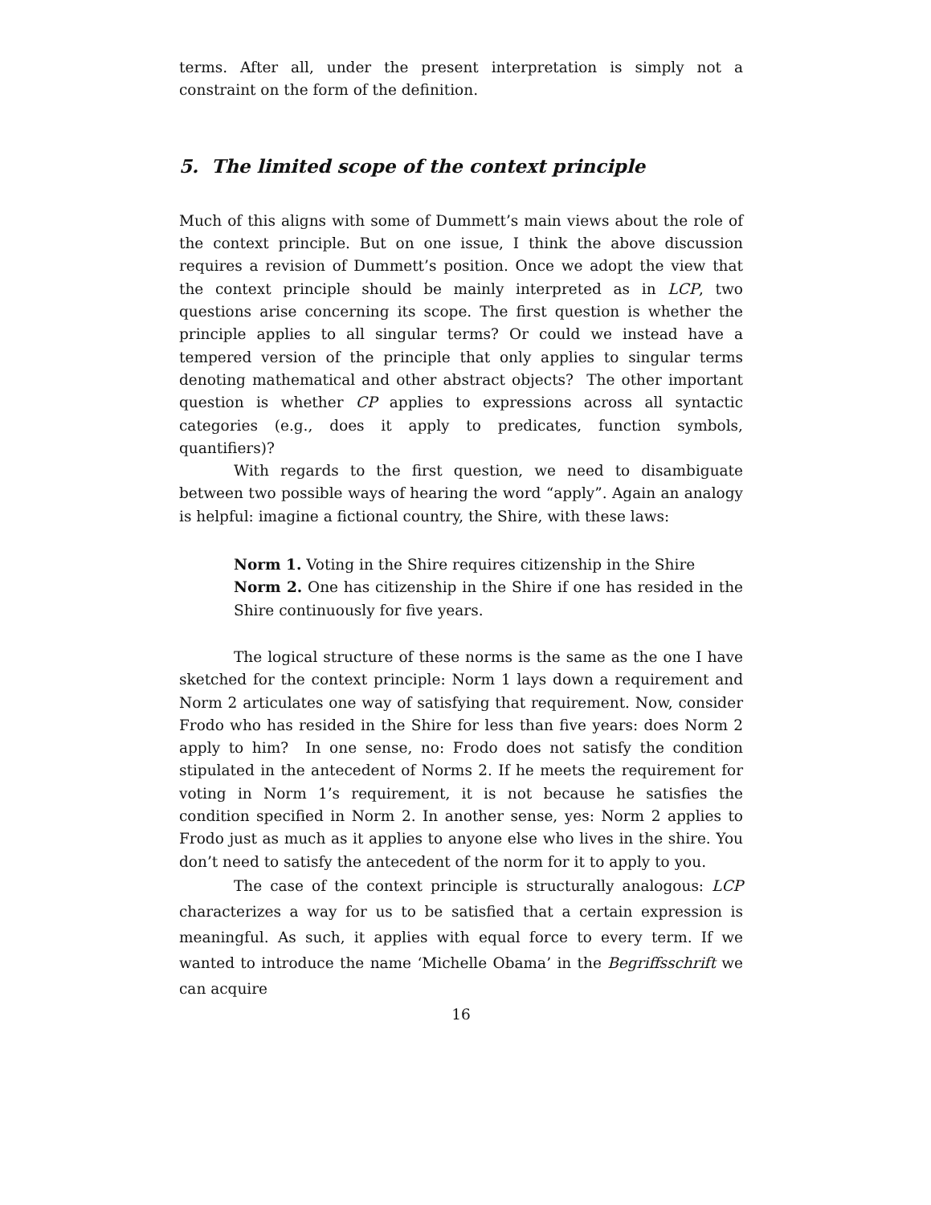terms. After all, under the present interpretation is simply not a constraint on the form of the definition.
5. The limited scope of the context principle
Much of this aligns with some of Dummett’s main views about the role of the context principle. But on one issue, I think the above discussion requires a revision of Dummett’s position. Once we adopt the view that the context principle should be mainly interpreted as in LCP, two questions arise concerning its scope. The first question is whether the principle applies to all singular terms? Or could we instead have a tempered version of the principle that only applies to singular terms denoting mathematical and other abstract objects? The other important question is whether CP applies to expressions across all syntactic categories (e.g., does it apply to predicates, function symbols, quantifiers)?
With regards to the first question, we need to disambiguate between two possible ways of hearing the word “apply”. Again an analogy is helpful: imagine a fictional country, the Shire, with these laws:
Norm 1. Voting in the Shire requires citizenship in the Shire
Norm 2. One has citizenship in the Shire if one has resided in the Shire continuously for five years.
The logical structure of these norms is the same as the one I have sketched for the context principle: Norm 1 lays down a requirement and Norm 2 articulates one way of satisfying that requirement. Now, consider Frodo who has resided in the Shire for less than five years: does Norm 2 apply to him? In one sense, no: Frodo does not satisfy the condition stipulated in the antecedent of Norms 2. If he meets the requirement for voting in Norm 1’s requirement, it is not because he satisfies the condition specified in Norm 2. In another sense, yes: Norm 2 applies to Frodo just as much as it applies to anyone else who lives in the shire. You don’t need to satisfy the antecedent of the norm for it to apply to you.
The case of the context principle is structurally analogous: LCP characterizes a way for us to be satisfied that a certain expression is meaningful. As such, it applies with equal force to every term. If we wanted to introduce the name ‘Michelle Obama’ in the Begriffsschrift we can acquire
16